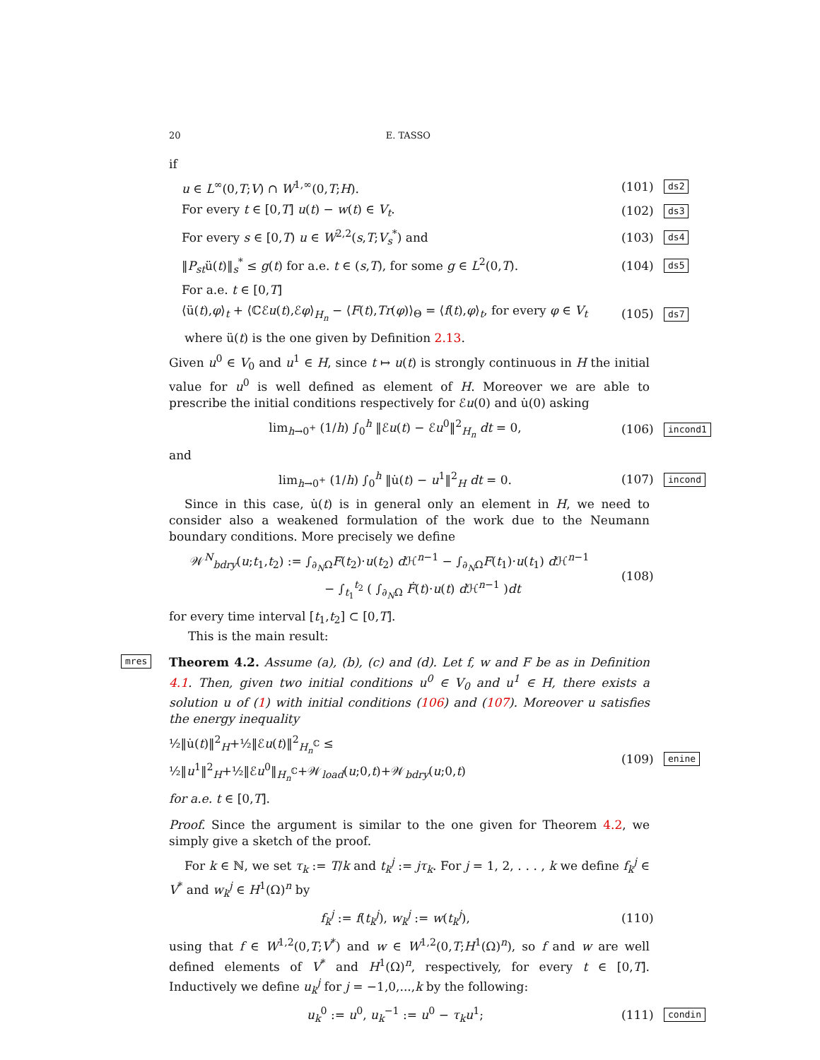20 E. TASSO
if
u ∈ L<sup>∞</sup>(0,T;V) ∩ W<sup>1,∞</sup>(0,T;H). (101) ds2
For every t ∈ [0,T] u(t) − w(t) ∈ V<sub>t</sub>. (102) ds3
For every s ∈ [0,T) u ∈ W<sup>2,2</sup>(s,T;V<sub>s</sub><sup>*</sup>) and (103) ds4
‖P<sub>st</sub>ü(t)‖<sub>s</sub><sup>*</sup> ≤ g(t) for a.e. t ∈ (s,T), for some g ∈ L<sup>2</sup>(0,T). (104) ds5
For a.e. t ∈ [0,T]
⟨ü(t),φ⟩<sub>t</sub> + ⟨ℂℰu(t),ℰφ⟩<sub>H<sub>n</sub></sub> − ⟨F(t),Tr(φ)⟩<sub>Θ</sub> = ⟨f(t),φ⟩<sub>t</sub>, for every φ ∈ V<sub>t</sub> (105) ds7
where ü(t) is the one given by Definition 2.13.
Given u<sup>0</sup> ∈ V<sub>0</sub> and u<sup>1</sup> ∈ H, since t ↦ u(t) is strongly continuous in H the initial value for u<sup>0</sup> is well defined as element of H. Moreover we are able to prescribe the initial conditions respectively for ℰu(0) and u̇(0) asking
lim<sub>h→0<sup>+</sup></sub> (1/h) ∫<sub>0</sub><sup>h</sup> ‖ℰu(t) − ℰu<sup>0</sup>‖<sup>2</sup><sub>H<sub>n</sub></sub> dt = 0, (106) incond1
and
lim<sub>h→0<sup>+</sup></sub> (1/h) ∫<sub>0</sub><sup>h</sup> ‖u̇(t) − u<sup>1</sup>‖<sup>2</sup><sub>H</sub> dt = 0. (107) incond
Since in this case, u̇(t) is in general only an element in H, we need to consider also a weakened formulation of the work due to the Neumann boundary conditions. More precisely we define
𝒲<sup>N</sup><sub>bdry</sub>(u;t<sub>1</sub>,t<sub>2</sub>) := ∫<sub>∂<sub>N</sub>Ω</sub>F(t<sub>2</sub>)·u(t<sub>2</sub>) d ℋ<sup>n−1</sup> − ∫<sub>∂<sub>N</sub>Ω</sub>F(t<sub>1</sub>)·u(t<sub>1</sub>) d ℋ<sup>n−1</sup>
− ∫<sub>t<sub>1</sub></sub><sup>t<sub>2</sub></sup> ( ∫<sub>∂<sub>N</sub>Ω</sub> Ḟ(t)·u(t) d ℋ<sup>n−1</sup> )dt (108)
for every time interval [t<sub>1</sub>,t<sub>2</sub>] ⊂ [0,T].
This is the main result:
mres Theorem 4.2. Assume (a), (b), (c) and (d). Let f, w and F be as in Definition 4.1. Then, given two initial conditions u<sup>0</sup> ∈ V<sub>0</sub> and u<sup>1</sup> ∈ H, there exists a solution u of (1) with initial conditions (106) and (107). Moreover u satisfies the energy inequality
½‖u̇(t)‖<sup>2</sup><sub>H</sub>+½‖ℰu(t)‖<sup>2</sup><sub>H<sub>n</sub><sup>ℂ</sup></sub> ≤ ½‖u<sup>1</sup>‖<sup>2</sup><sub>H</sub>+½‖ℰu<sup>0</sup>‖<sub>H<sub>n</sub><sup>ℂ</sup></sub>+𝒲<sub>load</sub>(u;0,t)+𝒲<sub>bdry</sub>(u;0,t) (109) enine
for a.e. t ∈ [0,T].
Proof. Since the argument is similar to the one given for Theorem 4.2, we simply give a sketch of the proof.
For k ∈ ℕ, we set τ<sub>k</sub> := T/k and t<sub>k</sub><sup>j</sup> := jτ<sub>k</sub>. For j = 1, 2, . . . , k we define f<sub>k</sub><sup>j</sup> ∈ V<sup>*</sup> and w<sub>k</sub><sup>j</sup> ∈ H<sup>1</sup>(Ω)<sup>n</sup> by
f<sub>k</sub><sup>j</sup> := f(t<sub>k</sub><sup>j</sup>), w<sub>k</sub><sup>j</sup> := w(t<sub>k</sub><sup>j</sup>), (110)
using that f ∈ W<sup>1,2</sup>(0,T;V<sup>*</sup>) and w ∈ W<sup>1,2</sup>(0,T;H<sup>1</sup>(Ω)<sup>n</sup>), so f and w are well defined elements of V<sup>*</sup> and H<sup>1</sup>(Ω)<sup>n</sup>, respectively, for every t ∈ [0,T]. Inductively we define u<sub>k</sub><sup>j</sup> for j = −1,0,...,k by the following:
u<sub>k</sub><sup>0</sup> := u<sup>0</sup>, u<sub>k</sub><sup>−1</sup> := u<sup>0</sup> − τ<sub>k</sub>u<sup>1</sup>; (111) condin